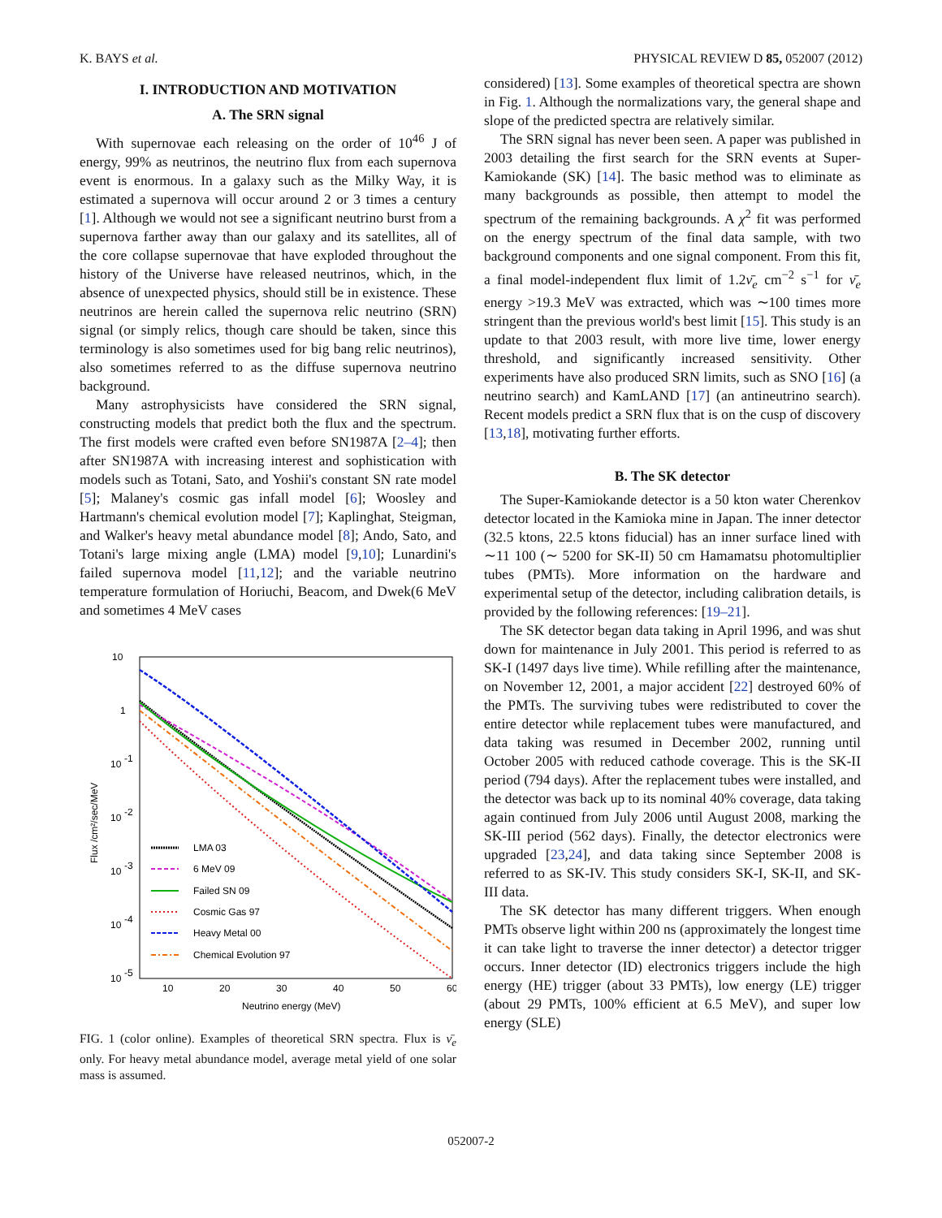K. BAYS et al. PHYSICAL REVIEW D 85, 052007 (2012)
I. INTRODUCTION AND MOTIVATION
A. The SRN signal
With supernovae each releasing on the order of 10<sup>46</sup> J of energy, 99% as neutrinos, the neutrino flux from each supernova event is enormous. In a galaxy such as the Milky Way, it is estimated a supernova will occur around 2 or 3 times a century [1]. Although we would not see a significant neutrino burst from a supernova farther away than our galaxy and its satellites, all of the core collapse supernovae that have exploded throughout the history of the Universe have released neutrinos, which, in the absence of unexpected physics, should still be in existence. These neutrinos are herein called the supernova relic neutrino (SRN) signal (or simply relics, though care should be taken, since this terminology is also sometimes used for big bang relic neutrinos), also sometimes referred to as the diffuse supernova neutrino background.
Many astrophysicists have considered the SRN signal, constructing models that predict both the flux and the spectrum. The first models were crafted even before SN1987A [2–4]; then after SN1987A with increasing interest and sophistication with models such as Totani, Sato, and Yoshii's constant SN rate model [5]; Malaney's cosmic gas infall model [6]; Woosley and Hartmann's chemical evolution model [7]; Kaplinghat, Steigman, and Walker's heavy metal abundance model [8]; Ando, Sato, and Totani's large mixing angle (LMA) model [9,10]; Lunardini's failed supernova model [11,12]; and the variable neutrino temperature formulation of Horiuchi, Beacom, and Dwek(6 MeV and sometimes 4 MeV cases
10
1
10
-1
10
-2
10
-3
10
-4
10
-5
10
20
30
40
50
60
Neutrino energy (MeV)
Flux /cm²/sec/MeV
LMA 03
6 MeV 09
Failed SN 09
Cosmic Gas 97
Heavy Metal 00
Chemical Evolution 97
FIG. 1 (color online). Examples of theoretical SRN spectra. Flux is ν̄<sub>e</sub> only. For heavy metal abundance model, average metal yield of one solar mass is assumed.
considered) [13]. Some examples of theoretical spectra are shown in Fig. 1. Although the normalizations vary, the general shape and slope of the predicted spectra are relatively similar.
The SRN signal has never been seen. A paper was published in 2003 detailing the first search for the SRN events at Super-Kamiokande (SK) [14]. The basic method was to eliminate as many backgrounds as possible, then attempt to model the spectrum of the remaining backgrounds. A χ<sup>2</sup> fit was performed on the energy spectrum of the final data sample, with two background components and one signal component. From this fit, a final model-independent flux limit of 1.2ν̄<sub>e</sub> cm<sup>−2</sup> s<sup>−1</sup> for ν̄<sub>e</sub> energy >19.3 MeV was extracted, which was ∼100 times more stringent than the previous world's best limit [15]. This study is an update to that 2003 result, with more live time, lower energy threshold, and significantly increased sensitivity. Other experiments have also produced SRN limits, such as SNO [16] (a neutrino search) and KamLAND [17] (an antineutrino search). Recent models predict a SRN flux that is on the cusp of discovery [13,18], motivating further efforts.
B. The SK detector
The Super-Kamiokande detector is a 50 kton water Cherenkov detector located in the Kamioka mine in Japan. The inner detector (32.5 ktons, 22.5 ktons fiducial) has an inner surface lined with ∼11 100 (∼ 5200 for SK-II) 50 cm Hamamatsu photomultiplier tubes (PMTs). More information on the hardware and experimental setup of the detector, including calibration details, is provided by the following references: [19–21].
The SK detector began data taking in April 1996, and was shut down for maintenance in July 2001. This period is referred to as SK-I (1497 days live time). While refilling after the maintenance, on November 12, 2001, a major accident [22] destroyed 60% of the PMTs. The surviving tubes were redistributed to cover the entire detector while replacement tubes were manufactured, and data taking was resumed in December 2002, running until October 2005 with reduced cathode coverage. This is the SK-II period (794 days). After the replacement tubes were installed, and the detector was back up to its nominal 40% coverage, data taking again continued from July 2006 until August 2008, marking the SK-III period (562 days). Finally, the detector electronics were upgraded [23,24], and data taking since September 2008 is referred to as SK-IV. This study considers SK-I, SK-II, and SK-III data.
The SK detector has many different triggers. When enough PMTs observe light within 200 ns (approximately the longest time it can take light to traverse the inner detector) a detector trigger occurs. Inner detector (ID) electronics triggers include the high energy (HE) trigger (about 33 PMTs), low energy (LE) trigger (about 29 PMTs, 100% efficient at 6.5 MeV), and super low energy (SLE)
052007-2